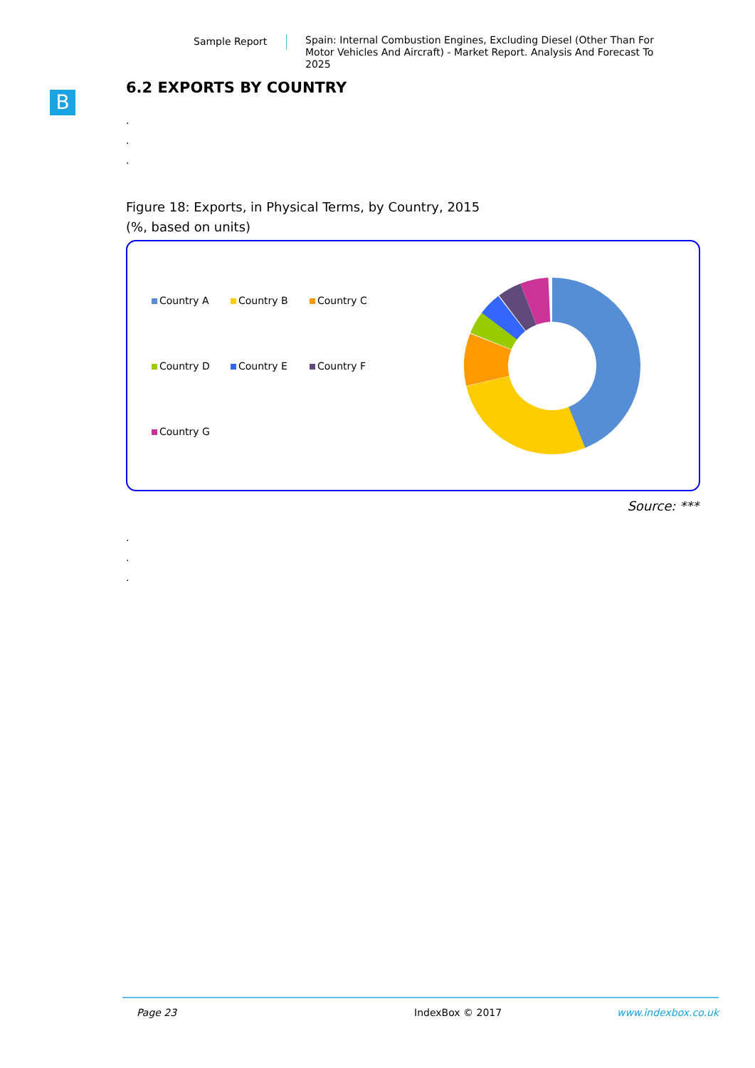Sample Report Spain: Internal Combustion Engines, Excluding Diesel (Other Than For Motor Vehicles And Aircraft) - Market Report. Analysis And Forecast To 2025
B
6.2 EXPORTS BY COUNTRY
.
.
.
Figure 18: Exports, in Physical Terms, by Country, 2015
(%, based on units)
Country A
Country B
Country C
Country D
Country E
Country F
Country G
Source: ***
.
.
.
Page 23 IndexBox © 2017 www.indexbox.co.uk